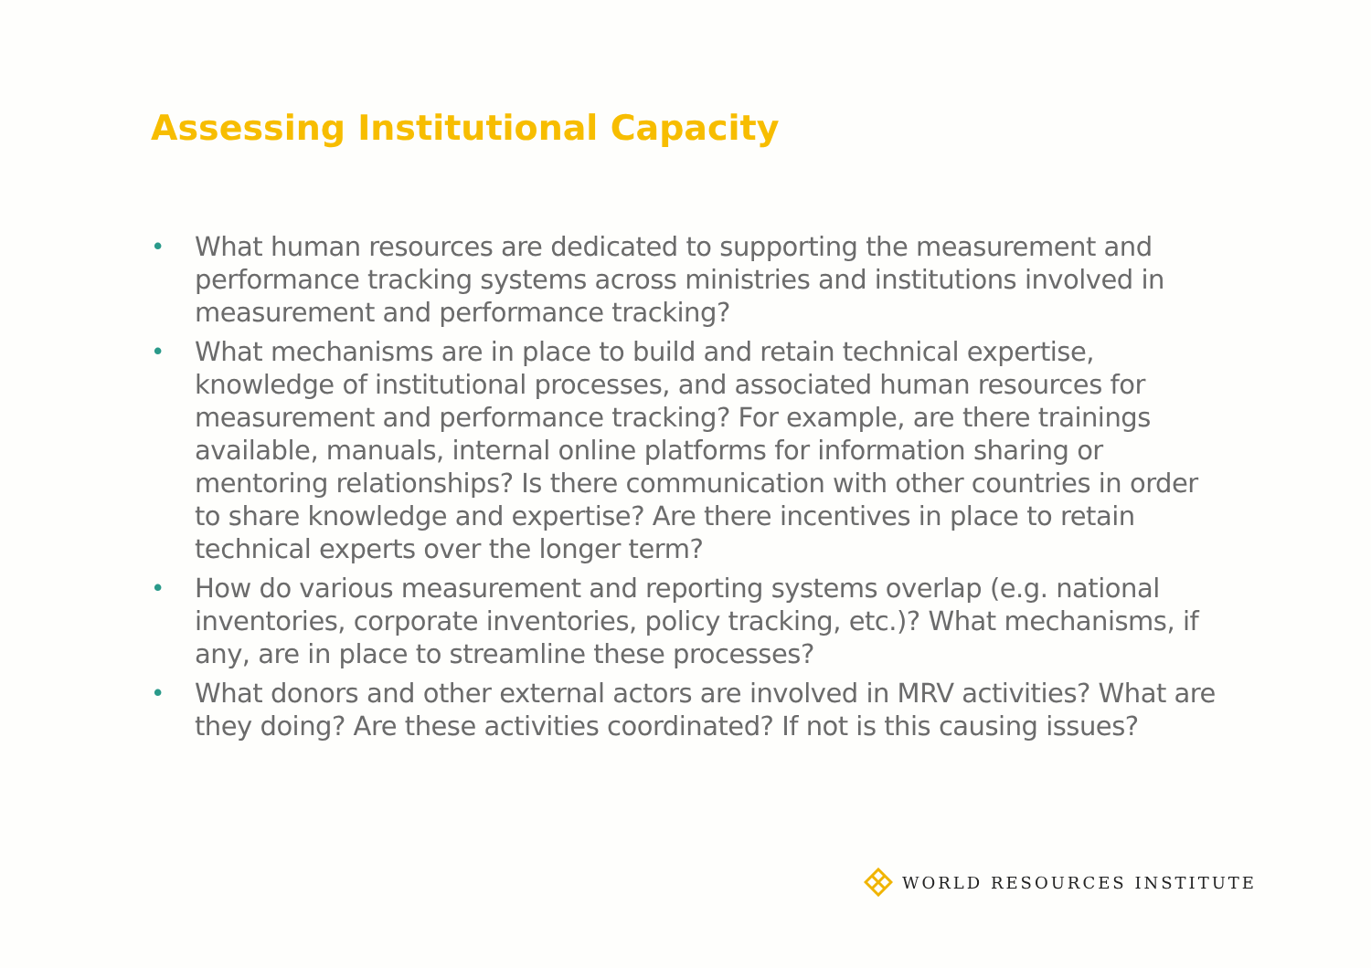Assessing Institutional Capacity
• What human resources are dedicated to supporting the measurement and performance tracking systems across ministries and institutions involved in measurement and performance tracking?
• What mechanisms are in place to build and retain technical expertise, knowledge of institutional processes, and associated human resources for measurement and performance tracking? For example, are there trainings available, manuals, internal online platforms for information sharing or mentoring relationships? Is there communication with other countries in order to share knowledge and expertise? Are there incentives in place to retain technical experts over the longer term?
• How do various measurement and reporting systems overlap (e.g. national inventories, corporate inventories, policy tracking, etc.)? What mechanisms, if any, are in place to streamline these processes?
• What donors and other external actors are involved in MRV activities? What are they doing? Are these activities coordinated? If not is this causing issues?
WORLD RESOURCES INSTITUTE